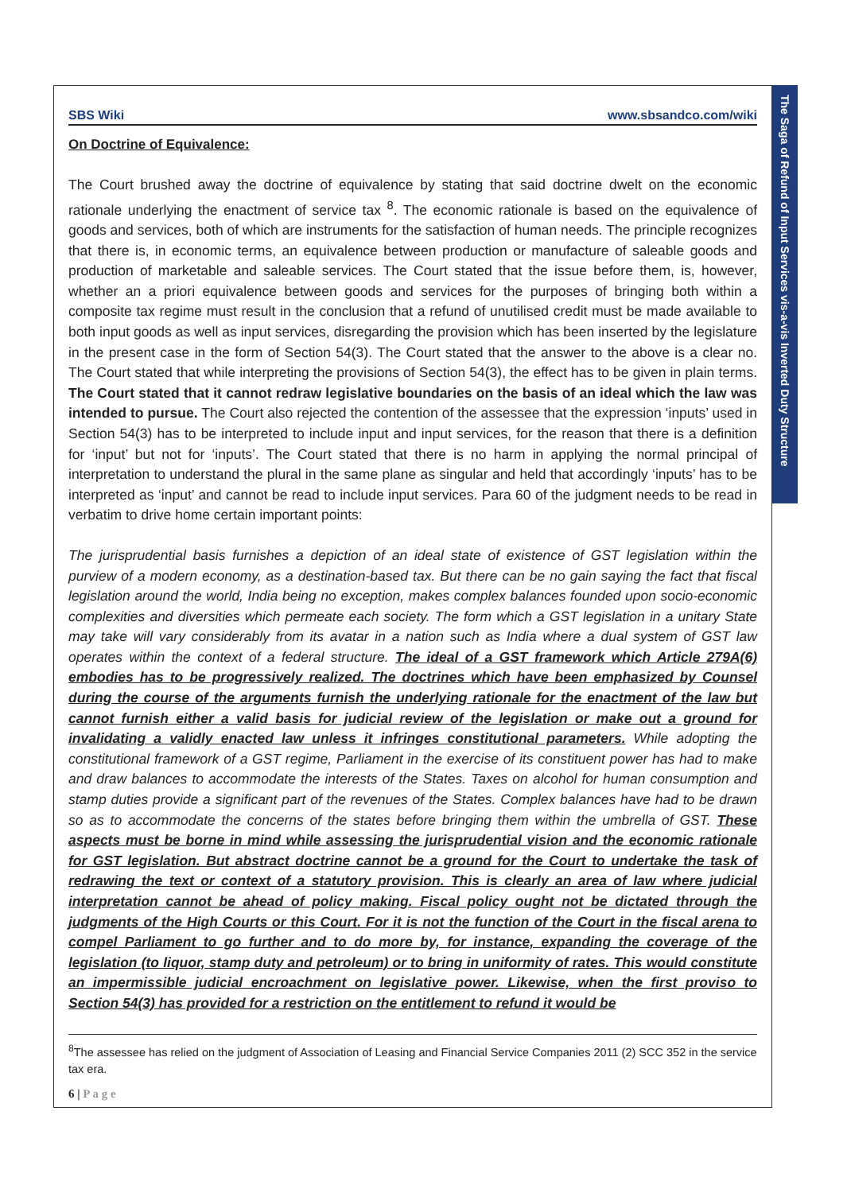SBS Wiki www.sbsandco.com/wiki
On Doctrine of Equivalence:
The Court brushed away the doctrine of equivalence by stating that said doctrine dwelt on the economic rationale underlying the enactment of service tax <sup>8</sup>. The economic rationale is based on the equivalence of goods and services, both of which are instruments for the satisfaction of human needs. The principle recognizes that there is, in economic terms, an equivalence between production or manufacture of saleable goods and production of marketable and saleable services. The Court stated that the issue before them, is, however, whether an a priori equivalence between goods and services for the purposes of bringing both within a composite tax regime must result in the conclusion that a refund of unutilised credit must be made available to both input goods as well as input services, disregarding the provision which has been inserted by the legislature in the present case in the form of Section 54(3). The Court stated that the answer to the above is a clear no. The Court stated that while interpreting the provisions of Section 54(3), the effect has to be given in plain terms. The Court stated that it cannot redraw legislative boundaries on the basis of an ideal which the law was intended to pursue. The Court also rejected the contention of the assessee that the expression ‘inputs’ used in Section 54(3) has to be interpreted to include input and input services, for the reason that there is a definition for ‘input’ but not for ‘inputs’. The Court stated that there is no harm in applying the normal principal of interpretation to understand the plural in the same plane as singular and held that accordingly ‘inputs’ has to be interpreted as ‘input’ and cannot be read to include input services. Para 60 of the judgment needs to be read in verbatim to drive home certain important points:
The jurisprudential basis furnishes a depiction of an ideal state of existence of GST legislation within the purview of a modern economy, as a destination-based tax. But there can be no gain saying the fact that fiscal legislation around the world, India being no exception, makes complex balances founded upon socio-economic complexities and diversities which permeate each society. The form which a GST legislation in a unitary State may take will vary considerably from its avatar in a nation such as India where a dual system of GST law operates within the context of a federal structure. The ideal of a GST framework which Article 279A(6) embodies has to be progressively realized. The doctrines which have been emphasized by Counsel during the course of the arguments furnish the underlying rationale for the enactment of the law but cannot furnish either a valid basis for judicial review of the legislation or make out a ground for invalidating a validly enacted law unless it infringes constitutional parameters. While adopting the constitutional framework of a GST regime, Parliament in the exercise of its constituent power has had to make and draw balances to accommodate the interests of the States. Taxes on alcohol for human consumption and stamp duties provide a significant part of the revenues of the States. Complex balances have had to be drawn so as to accommodate the concerns of the states before bringing them within the umbrella of GST. These aspects must be borne in mind while assessing the jurisprudential vision and the economic rationale for GST legislation. But abstract doctrine cannot be a ground for the Court to undertake the task of redrawing the text or context of a statutory provision. This is clearly an area of law where judicial interpretation cannot be ahead of policy making. Fiscal policy ought not be dictated through the judgments of the High Courts or this Court. For it is not the function of the Court in the fiscal arena to compel Parliament to go further and to do more by, for instance, expanding the coverage of the legislation (to liquor, stamp duty and petroleum) or to bring in uniformity of rates. This would constitute an impermissible judicial encroachment on legislative power. Likewise, when the first proviso to Section 54(3) has provided for a restriction on the entitlement to refund it would be
<sup>8</sup> The assessee has relied on the judgment of Association of Leasing and Financial Service Companies 2011 (2) SCC 352 in the service tax era.
6 | P a g e
The Saga of Refund of Input Services vis-a-vis Inverted Duty Structure